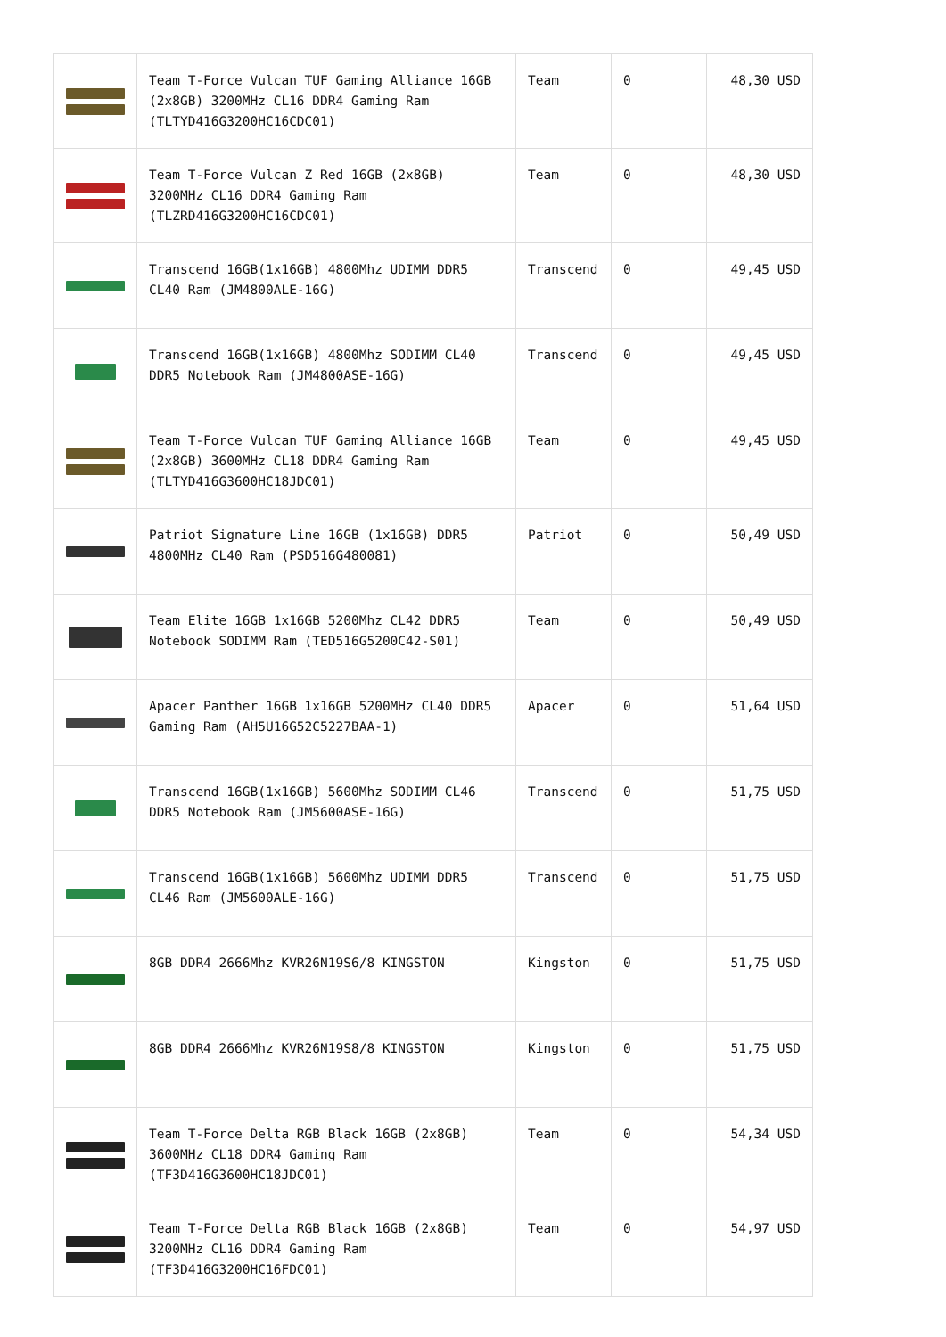| | Team T-Force Vulcan TUF Gaming Alliance 16GB (2x8GB) 3200MHz CL16 DDR4 Gaming Ram (TLTYD416G3200HC16CDC01) | Team | 0 | 48,30 USD |
| | Team T-Force Vulcan Z Red 16GB (2x8GB) 3200MHz CL16 DDR4 Gaming Ram (TLZRD416G3200HC16CDC01) | Team | 0 | 48,30 USD |
| | Transcend 16GB(1x16GB) 4800Mhz UDIMM DDR5 CL40 Ram (JM4800ALE-16G) | Transcend | 0 | 49,45 USD |
| | Transcend 16GB(1x16GB) 4800Mhz SODIMM CL40 DDR5 Notebook Ram (JM4800ASE-16G) | Transcend | 0 | 49,45 USD |
| | Team T-Force Vulcan TUF Gaming Alliance 16GB (2x8GB) 3600MHz CL18 DDR4 Gaming Ram (TLTYD416G3600HC18JDC01) | Team | 0 | 49,45 USD |
| | Patriot Signature Line 16GB (1x16GB) DDR5 4800MHz CL40 Ram (PSD516G480081) | Patriot | 0 | 50,49 USD |
| | Team Elite 16GB 1x16GB 5200Mhz CL42 DDR5 Notebook SODIMM Ram (TED516G5200C42-S01) | Team | 0 | 50,49 USD |
| | Apacer Panther 16GB 1x16GB 5200MHz CL40 DDR5 Gaming Ram (AH5U16G52C5227BAA-1) | Apacer | 0 | 51,64 USD |
| | Transcend 16GB(1x16GB) 5600Mhz SODIMM CL46 DDR5 Notebook Ram (JM5600ASE-16G) | Transcend | 0 | 51,75 USD |
| | Transcend 16GB(1x16GB) 5600Mhz UDIMM DDR5 CL46 Ram (JM5600ALE-16G) | Transcend | 0 | 51,75 USD |
| | 8GB DDR4 2666Mhz KVR26N19S6/8 KINGSTON | Kingston | 0 | 51,75 USD |
| | 8GB DDR4 2666Mhz KVR26N19S8/8 KINGSTON | Kingston | 0 | 51,75 USD |
| | Team T-Force Delta RGB Black 16GB (2x8GB) 3600MHz CL18 DDR4 Gaming Ram (TF3D416G3600HC18JDC01) | Team | 0 | 54,34 USD |
| | Team T-Force Delta RGB Black 16GB (2x8GB) 3200MHz CL16 DDR4 Gaming Ram (TF3D416G3200HC16FDC01) | Team | 0 | 54,97 USD |